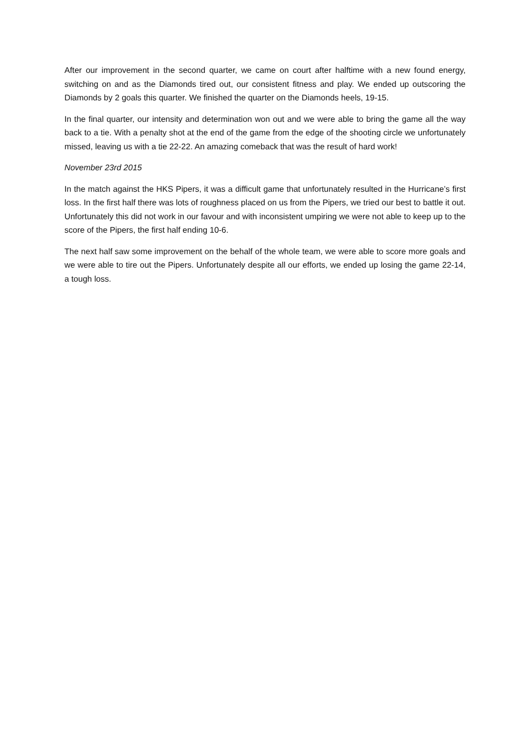After our improvement in the second quarter, we came on court after halftime with a new found energy, switching on and as the Diamonds tired out, our consistent fitness and play. We ended up outscoring the Diamonds by 2 goals this quarter. We finished the quarter on the Diamonds heels, 19-15.
In the final quarter, our intensity and determination won out and we were able to bring the game all the way back to a tie. With a penalty shot at the end of the game from the edge of the shooting circle we unfortunately missed, leaving us with a tie 22-22. An amazing comeback that was the result of hard work!
November 23rd 2015
In the match against the HKS Pipers, it was a difficult game that unfortunately resulted in the Hurricane’s first loss. In the first half there was lots of roughness placed on us from the Pipers, we tried our best to battle it out. Unfortunately this did not work in our favour and with inconsistent umpiring we were not able to keep up to the score of the Pipers, the first half ending 10-6.
The next half saw some improvement on the behalf of the whole team, we were able to score more goals and we were able to tire out the Pipers. Unfortunately despite all our efforts, we ended up losing the game 22-14, a tough loss.